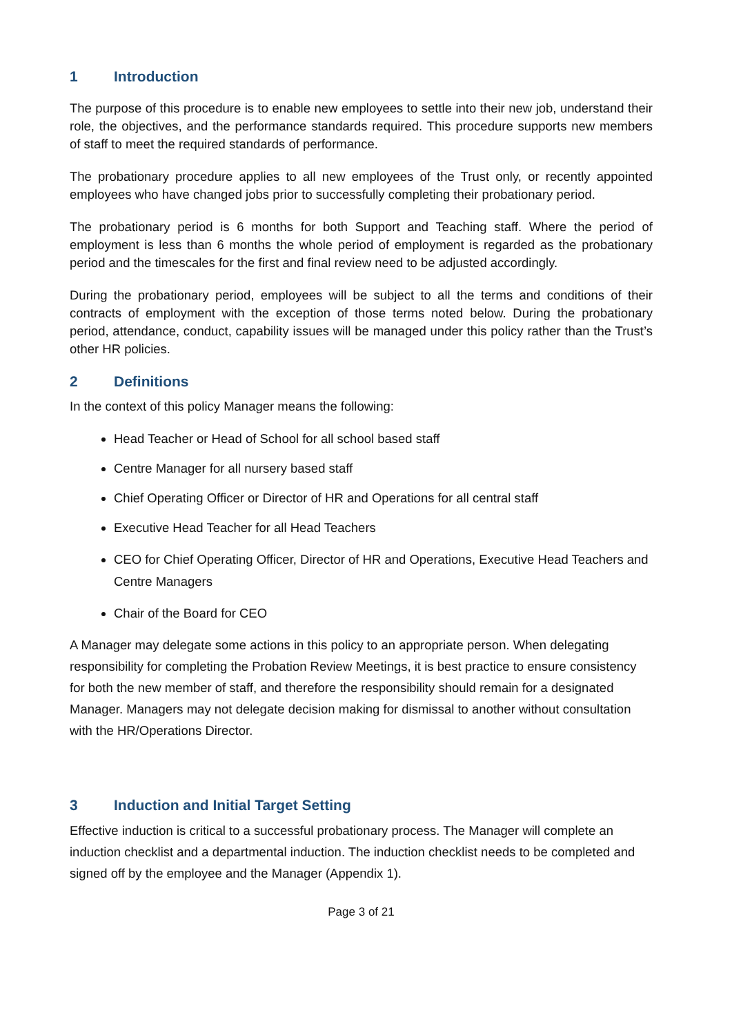1 Introduction
The purpose of this procedure is to enable new employees to settle into their new job, understand their role, the objectives, and the performance standards required. This procedure supports new members of staff to meet the required standards of performance.
The probationary procedure applies to all new employees of the Trust only, or recently appointed employees who have changed jobs prior to successfully completing their probationary period.
The probationary period is 6 months for both Support and Teaching staff. Where the period of employment is less than 6 months the whole period of employment is regarded as the probationary period and the timescales for the first and final review need to be adjusted accordingly.
During the probationary period, employees will be subject to all the terms and conditions of their contracts of employment with the exception of those terms noted below. During the probationary period, attendance, conduct, capability issues will be managed under this policy rather than the Trust’s other HR policies.
2 Definitions
In the context of this policy Manager means the following:
Head Teacher or Head of School for all school based staff
Centre Manager for all nursery based staff
Chief Operating Officer or Director of HR and Operations for all central staff
Executive Head Teacher for all Head Teachers
CEO for Chief Operating Officer, Director of HR and Operations, Executive Head Teachers and Centre Managers
Chair of the Board for CEO
A Manager may delegate some actions in this policy to an appropriate person. When delegating responsibility for completing the Probation Review Meetings, it is best practice to ensure consistency for both the new member of staff, and therefore the responsibility should remain for a designated Manager. Managers may not delegate decision making for dismissal to another without consultation with the HR/Operations Director.
3 Induction and Initial Target Setting
Effective induction is critical to a successful probationary process. The Manager will complete an induction checklist and a departmental induction. The induction checklist needs to be completed and signed off by the employee and the Manager (Appendix 1).
Page 3 of 21